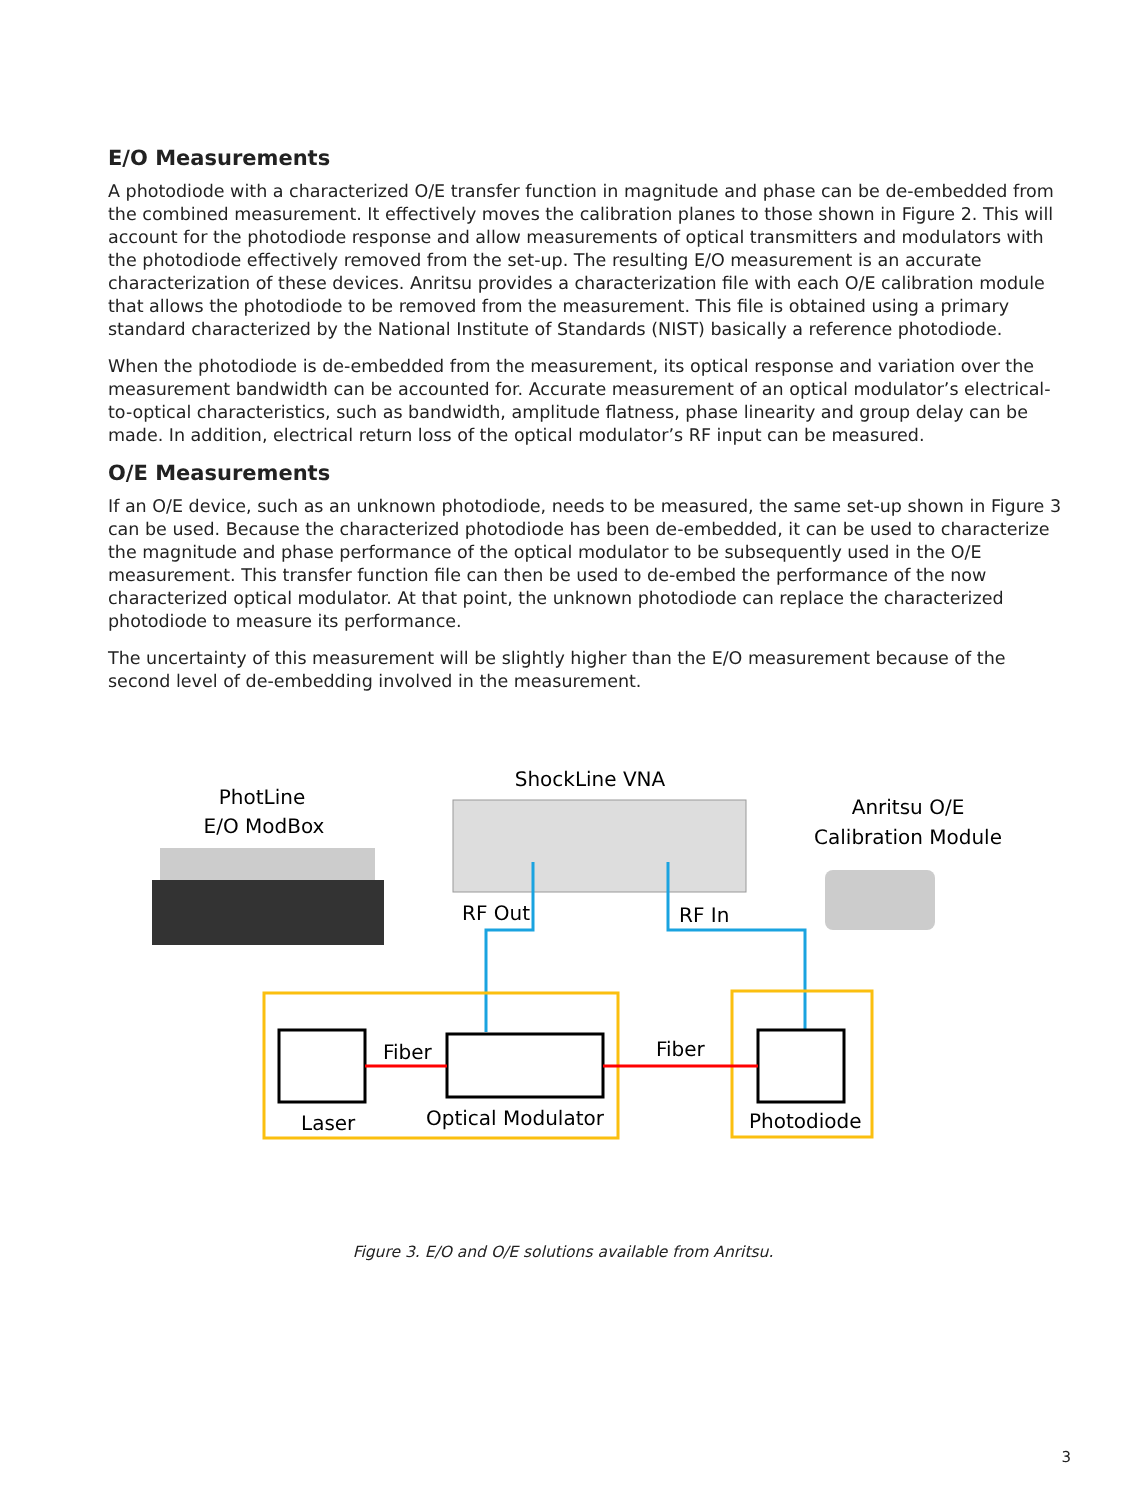E/O Measurements
A photodiode with a characterized O/E transfer function in magnitude and phase can be de-embedded from the combined measurement. It effectively moves the calibration planes to those shown in Figure 2. This will account for the photodiode response and allow measurements of optical transmitters and modulators with the photodiode effectively removed from the set-up. The resulting E/O measurement is an accurate characterization of these devices. Anritsu provides a characterization file with each O/E calibration module that allows the photodiode to be removed from the measurement. This file is obtained using a primary standard characterized by the National Institute of Standards (NIST) basically a reference photodiode.
When the photodiode is de-embedded from the measurement, its optical response and variation over the measurement bandwidth can be accounted for. Accurate measurement of an optical modulator’s electrical-to-optical characteristics, such as bandwidth, amplitude flatness, phase linearity and group delay can be made. In addition, electrical return loss of the optical modulator’s RF input can be measured.
O/E Measurements
If an O/E device, such as an unknown photodiode, needs to be measured, the same set-up shown in Figure 3 can be used. Because the characterized photodiode has been de-embedded, it can be used to characterize the magnitude and phase performance of the optical modulator to be subsequently used in the O/E measurement. This transfer function file can then be used to de-embed the performance of the now characterized optical modulator. At that point, the unknown photodiode can replace the characterized photodiode to measure its performance.
The uncertainty of this measurement will be slightly higher than the E/O measurement because of the second level of de-embedding involved in the measurement.
PhotLine
E/O ModBox
ShockLine VNA
Anritsu O/E
Calibration Module
RF Out
RF In
Fiber
Fiber
Laser
Optical Modulator
Photodiode
Figure 3. E/O and O/E solutions available from Anritsu.
3